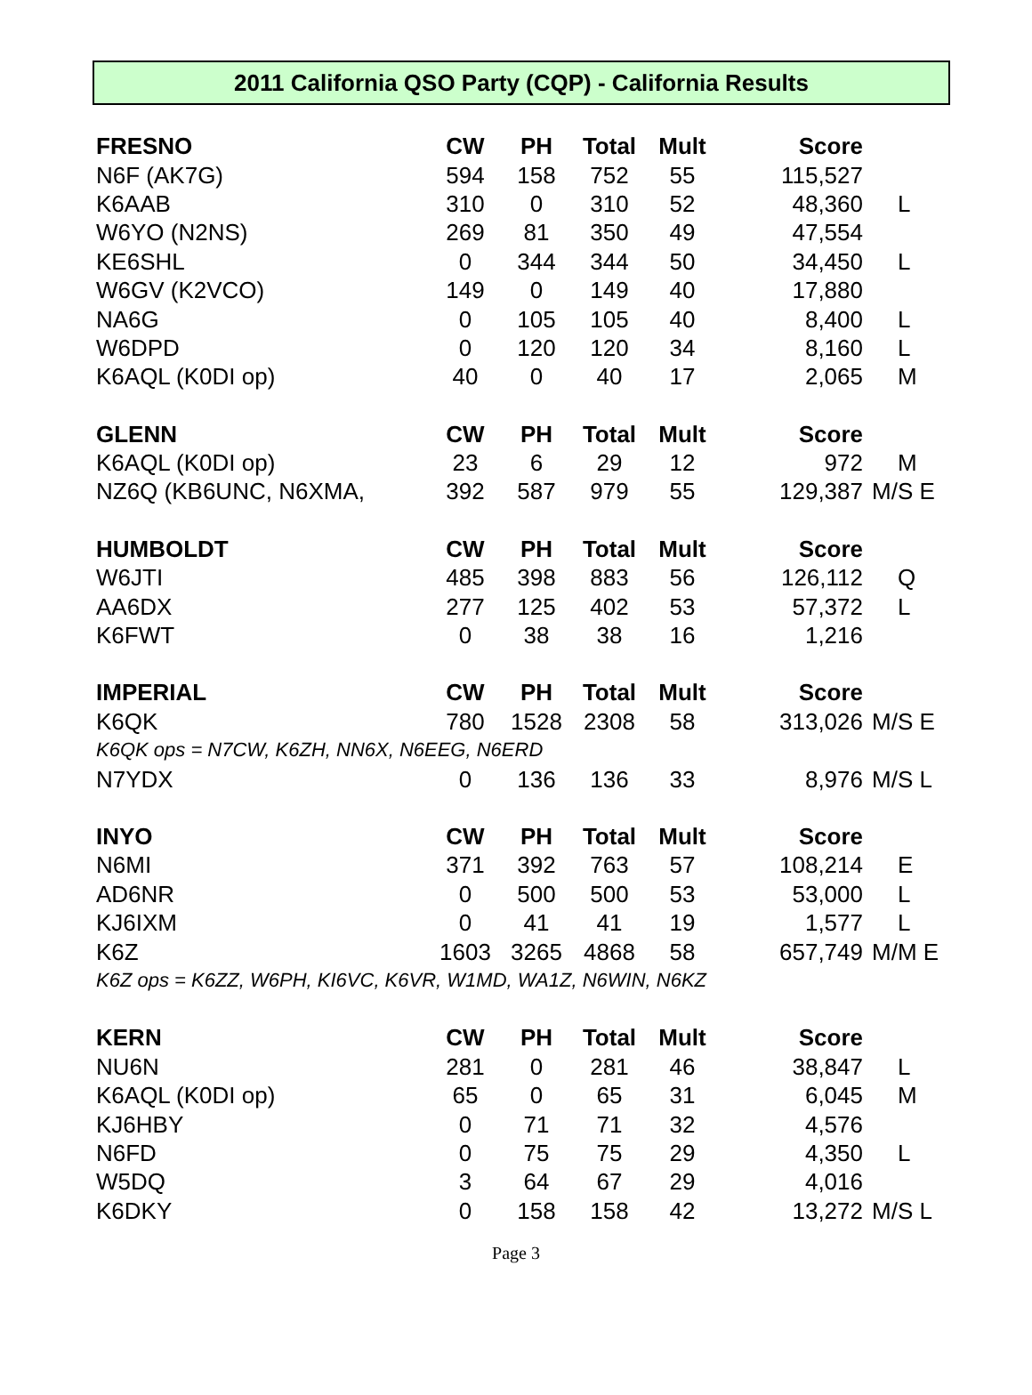2011 California QSO Party (CQP) - California Results
| FRESNO | CW | PH | Total | Mult | Score | |
| N6F (AK7G) | 594 | 158 | 752 | 55 | 115,527 | |
| K6AAB | 310 | 0 | 310 | 52 | 48,360 | L |
| W6YO (N2NS) | 269 | 81 | 350 | 49 | 47,554 | |
| KE6SHL | 0 | 344 | 344 | 50 | 34,450 | L |
| W6GV (K2VCO) | 149 | 0 | 149 | 40 | 17,880 | |
| NA6G | 0 | 105 | 105 | 40 | 8,400 | L |
| W6DPD | 0 | 120 | 120 | 34 | 8,160 | L |
| K6AQL (K0DI op) | 40 | 0 | 40 | 17 | 2,065 | M |
| GLENN | CW | PH | Total | Mult | Score | |
| K6AQL (K0DI op) | 23 | 6 | 29 | 12 | 972 | M |
| NZ6Q (KB6UNC, N6XMA, | 392 | 587 | 979 | 55 | 129,387 | M/S E |
| HUMBOLDT | CW | PH | Total | Mult | Score | |
| W6JTI | 485 | 398 | 883 | 56 | 126,112 | Q |
| AA6DX | 277 | 125 | 402 | 53 | 57,372 | L |
| K6FWT | 0 | 38 | 38 | 16 | 1,216 | |
| IMPERIAL | CW | PH | Total | Mult | Score | |
| K6QK | 780 | 1528 | 2308 | 58 | 313,026 | M/S E |
| K6QK ops = N7CW, K6ZH, NN6X, N6EEG, N6ERD | | | | | | |
| N7YDX | 0 | 136 | 136 | 33 | 8,976 | M/S L |
| INYO | CW | PH | Total | Mult | Score | |
| N6MI | 371 | 392 | 763 | 57 | 108,214 | E |
| AD6NR | 0 | 500 | 500 | 53 | 53,000 | L |
| KJ6IXM | 0 | 41 | 41 | 19 | 1,577 | L |
| K6Z | 1603 | 3265 | 4868 | 58 | 657,749 | M/M E |
| K6Z ops = K6ZZ, W6PH, KI6VC, K6VR, W1MD, WA1Z, N6WIN, N6KZ | | | | | | |
| KERN | CW | PH | Total | Mult | Score | |
| NU6N | 281 | 0 | 281 | 46 | 38,847 | L |
| K6AQL (K0DI op) | 65 | 0 | 65 | 31 | 6,045 | M |
| KJ6HBY | 0 | 71 | 71 | 32 | 4,576 | |
| N6FD | 0 | 75 | 75 | 29 | 4,350 | L |
| W5DQ | 3 | 64 | 67 | 29 | 4,016 | |
| K6DKY | 0 | 158 | 158 | 42 | 13,272 | M/S L |
Page 3